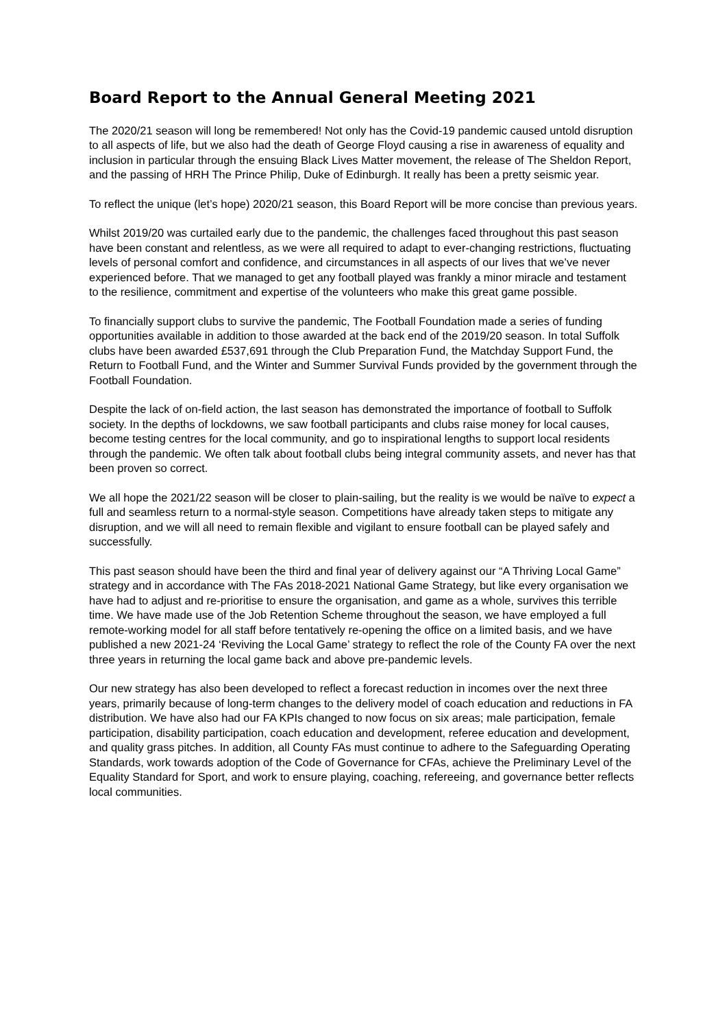Board Report to the Annual General Meeting 2021
The 2020/21 season will long be remembered! Not only has the Covid-19 pandemic caused untold disruption to all aspects of life, but we also had the death of George Floyd causing a rise in awareness of equality and inclusion in particular through the ensuing Black Lives Matter movement, the release of The Sheldon Report, and the passing of HRH The Prince Philip, Duke of Edinburgh. It really has been a pretty seismic year.
To reflect the unique (let’s hope) 2020/21 season, this Board Report will be more concise than previous years.
Whilst 2019/20 was curtailed early due to the pandemic, the challenges faced throughout this past season have been constant and relentless, as we were all required to adapt to ever-changing restrictions, fluctuating levels of personal comfort and confidence, and circumstances in all aspects of our lives that we’ve never experienced before. That we managed to get any football played was frankly a minor miracle and testament to the resilience, commitment and expertise of the volunteers who make this great game possible.
To financially support clubs to survive the pandemic, The Football Foundation made a series of funding opportunities available in addition to those awarded at the back end of the 2019/20 season. In total Suffolk clubs have been awarded £537,691 through the Club Preparation Fund, the Matchday Support Fund, the Return to Football Fund, and the Winter and Summer Survival Funds provided by the government through the Football Foundation.
Despite the lack of on-field action, the last season has demonstrated the importance of football to Suffolk society. In the depths of lockdowns, we saw football participants and clubs raise money for local causes, become testing centres for the local community, and go to inspirational lengths to support local residents through the pandemic. We often talk about football clubs being integral community assets, and never has that been proven so correct.
We all hope the 2021/22 season will be closer to plain-sailing, but the reality is we would be naïve to expect a full and seamless return to a normal-style season. Competitions have already taken steps to mitigate any disruption, and we will all need to remain flexible and vigilant to ensure football can be played safely and successfully.
This past season should have been the third and final year of delivery against our “A Thriving Local Game” strategy and in accordance with The FAs 2018-2021 National Game Strategy, but like every organisation we have had to adjust and re-prioritise to ensure the organisation, and game as a whole, survives this terrible time. We have made use of the Job Retention Scheme throughout the season, we have employed a full remote-working model for all staff before tentatively re-opening the office on a limited basis, and we have published a new 2021-24 ‘Reviving the Local Game’ strategy to reflect the role of the County FA over the next three years in returning the local game back and above pre-pandemic levels.
Our new strategy has also been developed to reflect a forecast reduction in incomes over the next three years, primarily because of long-term changes to the delivery model of coach education and reductions in FA distribution. We have also had our FA KPIs changed to now focus on six areas; male participation, female participation, disability participation, coach education and development, referee education and development, and quality grass pitches. In addition, all County FAs must continue to adhere to the Safeguarding Operating Standards, work towards adoption of the Code of Governance for CFAs, achieve the Preliminary Level of the Equality Standard for Sport, and work to ensure playing, coaching, refereeing, and governance better reflects local communities.